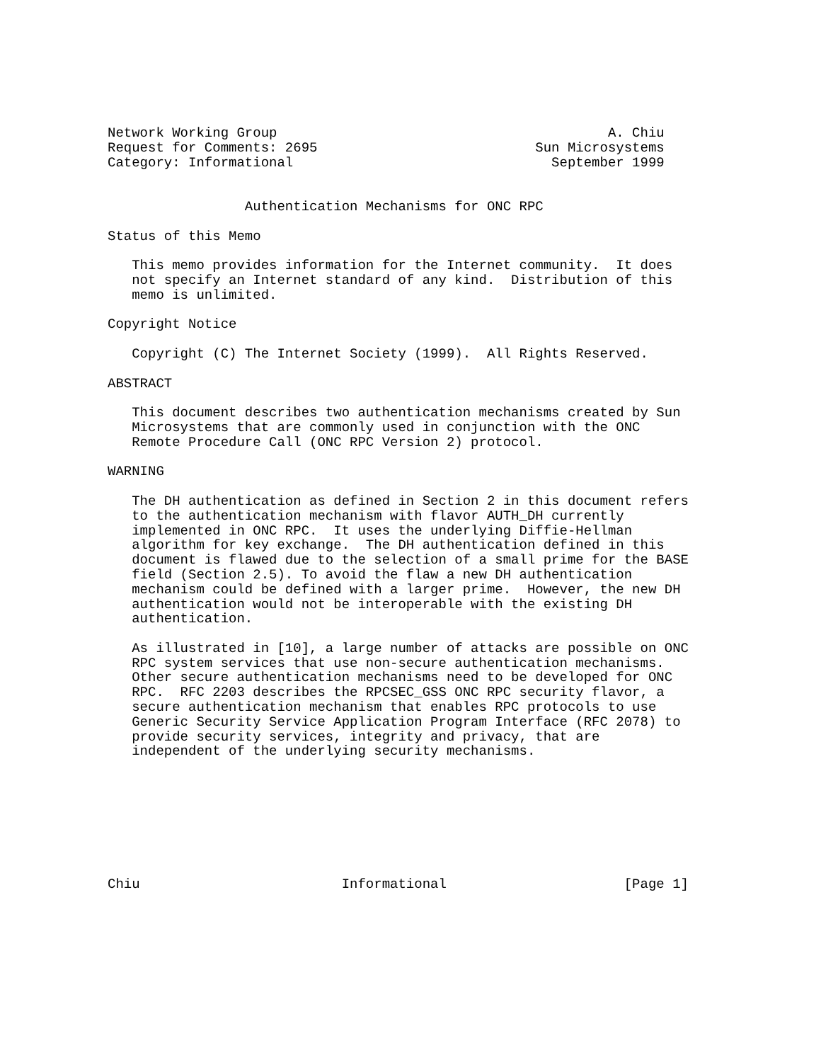Network Working Group                                         A. Chiu
Request for Comments: 2695                           Sun Microsystems
Category: Informational                                September 1999


                 Authentication Mechanisms for ONC RPC

Status of this Memo

   This memo provides information for the Internet community.  It does
   not specify an Internet standard of any kind.  Distribution of this
   memo is unlimited.

Copyright Notice

   Copyright (C) The Internet Society (1999).  All Rights Reserved.

ABSTRACT

   This document describes two authentication mechanisms created by Sun
   Microsystems that are commonly used in conjunction with the ONC
   Remote Procedure Call (ONC RPC Version 2) protocol.

WARNING

   The DH authentication as defined in Section 2 in this document refers
   to the authentication mechanism with flavor AUTH_DH currently
   implemented in ONC RPC.  It uses the underlying Diffie-Hellman
   algorithm for key exchange.  The DH authentication defined in this
   document is flawed due to the selection of a small prime for the BASE
   field (Section 2.5). To avoid the flaw a new DH authentication
   mechanism could be defined with a larger prime.  However, the new DH
   authentication would not be interoperable with the existing DH
   authentication.

   As illustrated in [10], a large number of attacks are possible on ONC
   RPC system services that use non-secure authentication mechanisms.
   Other secure authentication mechanisms need to be developed for ONC
   RPC.  RFC 2203 describes the RPCSEC_GSS ONC RPC security flavor, a
   secure authentication mechanism that enables RPC protocols to use
   Generic Security Service Application Program Interface (RFC 2078) to
   provide security services, integrity and privacy, that are
   independent of the underlying security mechanisms.








Chiu                         Informational                      [Page 1]